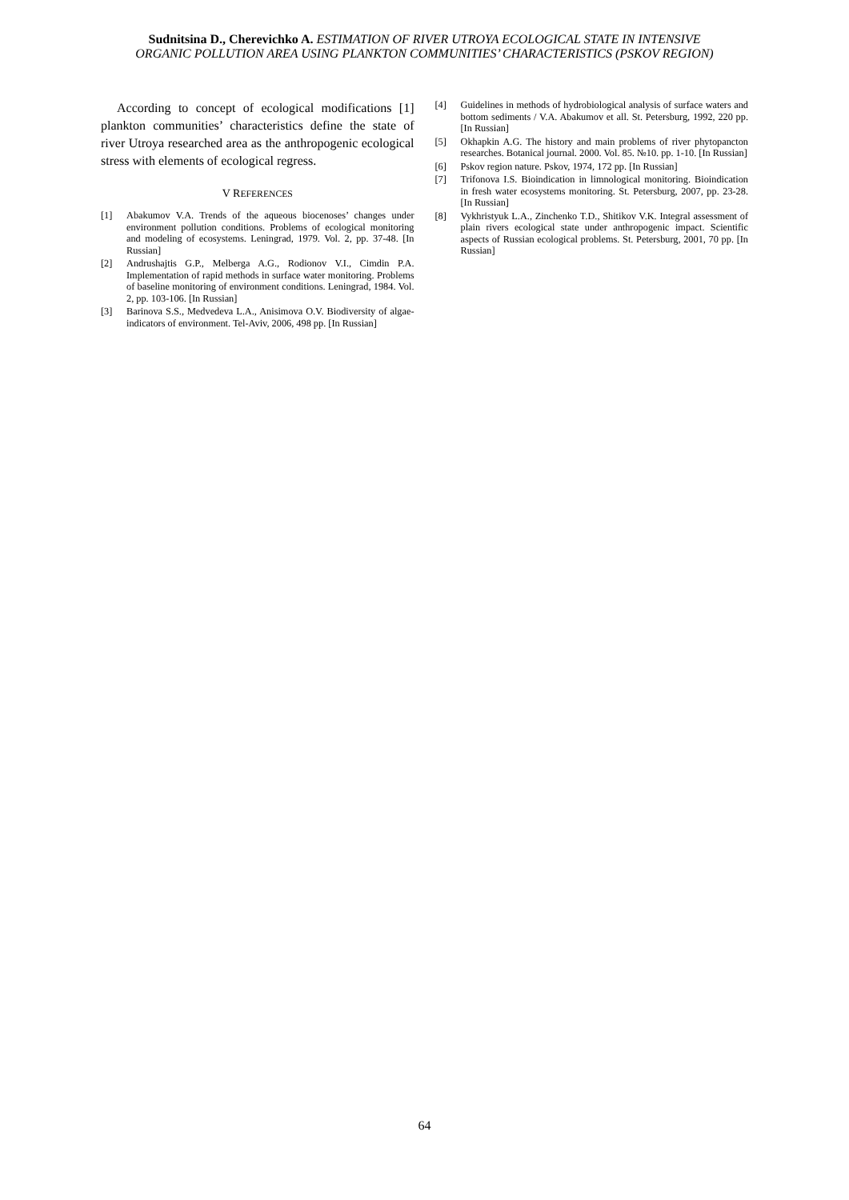Sudnitsina D., Cherevichko A. ESTIMATION OF RIVER UTROYA ECOLOGICAL STATE IN INTENSIVE
ORGANIC POLLUTION AREA USING PLANKTON COMMUNITIES’ CHARACTERISTICS (PSKOV REGION)
According to concept of ecological modifications [1] plankton communities’ characteristics define the state of river Utroya researched area as the anthropogenic ecological stress with elements of ecological regress.
V REFERENCES
[1] Abakumov V.A. Trends of the aqueous biocenoses’ changes under environment pollution conditions. Problems of ecological monitoring and modeling of ecosystems. Leningrad, 1979. Vol. 2, pp. 37-48. [In Russian]
[2] Andrushajtis G.P., Melberga A.G., Rodionov V.I., Cimdin P.A. Implementation of rapid methods in surface water monitoring. Problems of baseline monitoring of environment conditions. Leningrad, 1984. Vol. 2, pp. 103-106. [In Russian]
[3] Barinova S.S., Medvedeva L.A., Anisimova O.V. Biodiversity of algae-indicators of environment. Tel-Aviv, 2006, 498 pp. [In Russian]
[4] Guidelines in methods of hydrobiological analysis of surface waters and bottom sediments / V.A. Abakumov et all. St. Petersburg, 1992, 220 pp. [In Russian]
[5] Okhapkin A.G. The history and main problems of river phytopancton researches. Botanical journal. 2000. Vol. 85. №10. pp. 1-10. [In Russian]
[6] Pskov region nature. Pskov, 1974, 172 pp. [In Russian]
[7] Trifonova I.S. Bioindication in limnological monitoring. Bioindication in fresh water ecosystems monitoring. St. Petersburg, 2007, pp. 23-28. [In Russian]
[8] Vykhristyuk L.A., Zinchenko T.D., Shitikov V.K. Integral assessment of plain rivers ecological state under anthropogenic impact. Scientific aspects of Russian ecological problems. St. Petersburg, 2001, 70 pp. [In Russian]
64